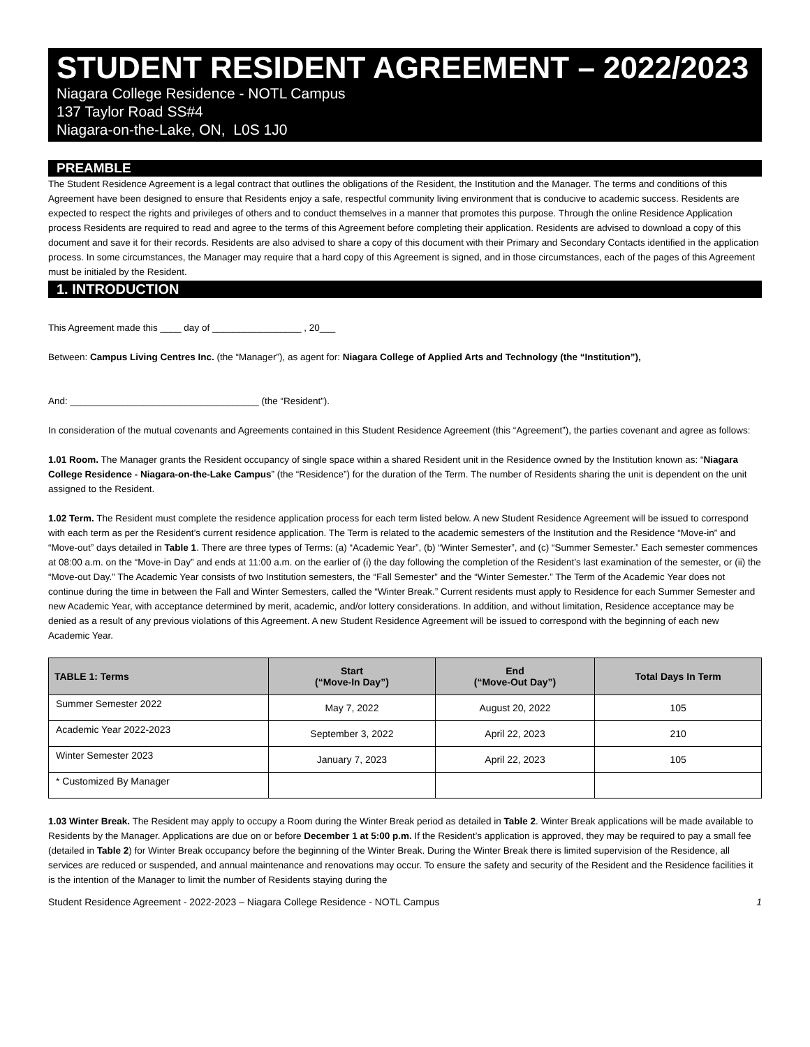STUDENT RESIDENT AGREEMENT – 2022/2023
Niagara College Residence - NOTL Campus
137 Taylor Road SS#4
Niagara-on-the-Lake, ON, L0S 1J0
PREAMBLE
The Student Residence Agreement is a legal contract that outlines the obligations of the Resident, the Institution and the Manager. The terms and conditions of this Agreement have been designed to ensure that Residents enjoy a safe, respectful community living environment that is conducive to academic success. Residents are expected to respect the rights and privileges of others and to conduct themselves in a manner that promotes this purpose. Through the online Residence Application process Residents are required to read and agree to the terms of this Agreement before completing their application. Residents are advised to download a copy of this document and save it for their records. Residents are also advised to share a copy of this document with their Primary and Secondary Contacts identified in the application process. In some circumstances, the Manager may require that a hard copy of this Agreement is signed, and in those circumstances, each of the pages of this Agreement must be initialed by the Resident.
1. INTRODUCTION
This Agreement made this ____ day of _________________ , 20___
Between: Campus Living Centres Inc. (the “Manager”), as agent for: Niagara College of Applied Arts and Technology (the “Institution”),
And: ____________________________________ (the “Resident”).
In consideration of the mutual covenants and Agreements contained in this Student Residence Agreement (this “Agreement”), the parties covenant and agree as follows:
1.01 Room. The Manager grants the Resident occupancy of single space within a shared Resident unit in the Residence owned by the Institution known as: “Niagara College Residence - Niagara-on-the-Lake Campus” (the “Residence”) for the duration of the Term. The number of Residents sharing the unit is dependent on the unit assigned to the Resident.
1.02 Term. The Resident must complete the residence application process for each term listed below. A new Student Residence Agreement will be issued to correspond with each term as per the Resident’s current residence application. The Term is related to the academic semesters of the Institution and the Residence “Move-in” and “Move-out” days detailed in Table 1. There are three types of Terms: (a) “Academic Year”, (b) “Winter Semester”, and (c) “Summer Semester.” Each semester commences at 08:00 a.m. on the “Move-in Day” and ends at 11:00 a.m. on the earlier of (i) the day following the completion of the Resident’s last examination of the semester, or (ii) the “Move-out Day.” The Academic Year consists of two Institution semesters, the “Fall Semester” and the “Winter Semester.” The Term of the Academic Year does not continue during the time in between the Fall and Winter Semesters, called the “Winter Break.” Current residents must apply to Residence for each Summer Semester and new Academic Year, with acceptance determined by merit, academic, and/or lottery considerations. In addition, and without limitation, Residence acceptance may be denied as a result of any previous violations of this Agreement. A new Student Residence Agreement will be issued to correspond with the beginning of each new Academic Year.
| TABLE 1: Terms | Start (“Move-In Day”) | End (“Move-Out Day”) | Total Days In Term |
| --- | --- | --- | --- |
| Summer Semester 2022 | May 7, 2022 | August 20, 2022 | 105 |
| Academic Year 2022-2023 | September 3, 2022 | April 22, 2023 | 210 |
| Winter Semester 2023 | January 7, 2023 | April 22, 2023 | 105 |
| * Customized By Manager | | | |
1.03 Winter Break. The Resident may apply to occupy a Room during the Winter Break period as detailed in Table 2. Winter Break applications will be made available to Residents by the Manager. Applications are due on or before December 1 at 5:00 p.m. If the Resident’s application is approved, they may be required to pay a small fee (detailed in Table 2) for Winter Break occupancy before the beginning of the Winter Break. During the Winter Break there is limited supervision of the Residence, all services are reduced or suspended, and annual maintenance and renovations may occur. To ensure the safety and security of the Resident and the Residence facilities it is the intention of the Manager to limit the number of Residents staying during the
Student Residence Agreement - 2022-2023 – Niagara College Residence - NOTL Campus 1